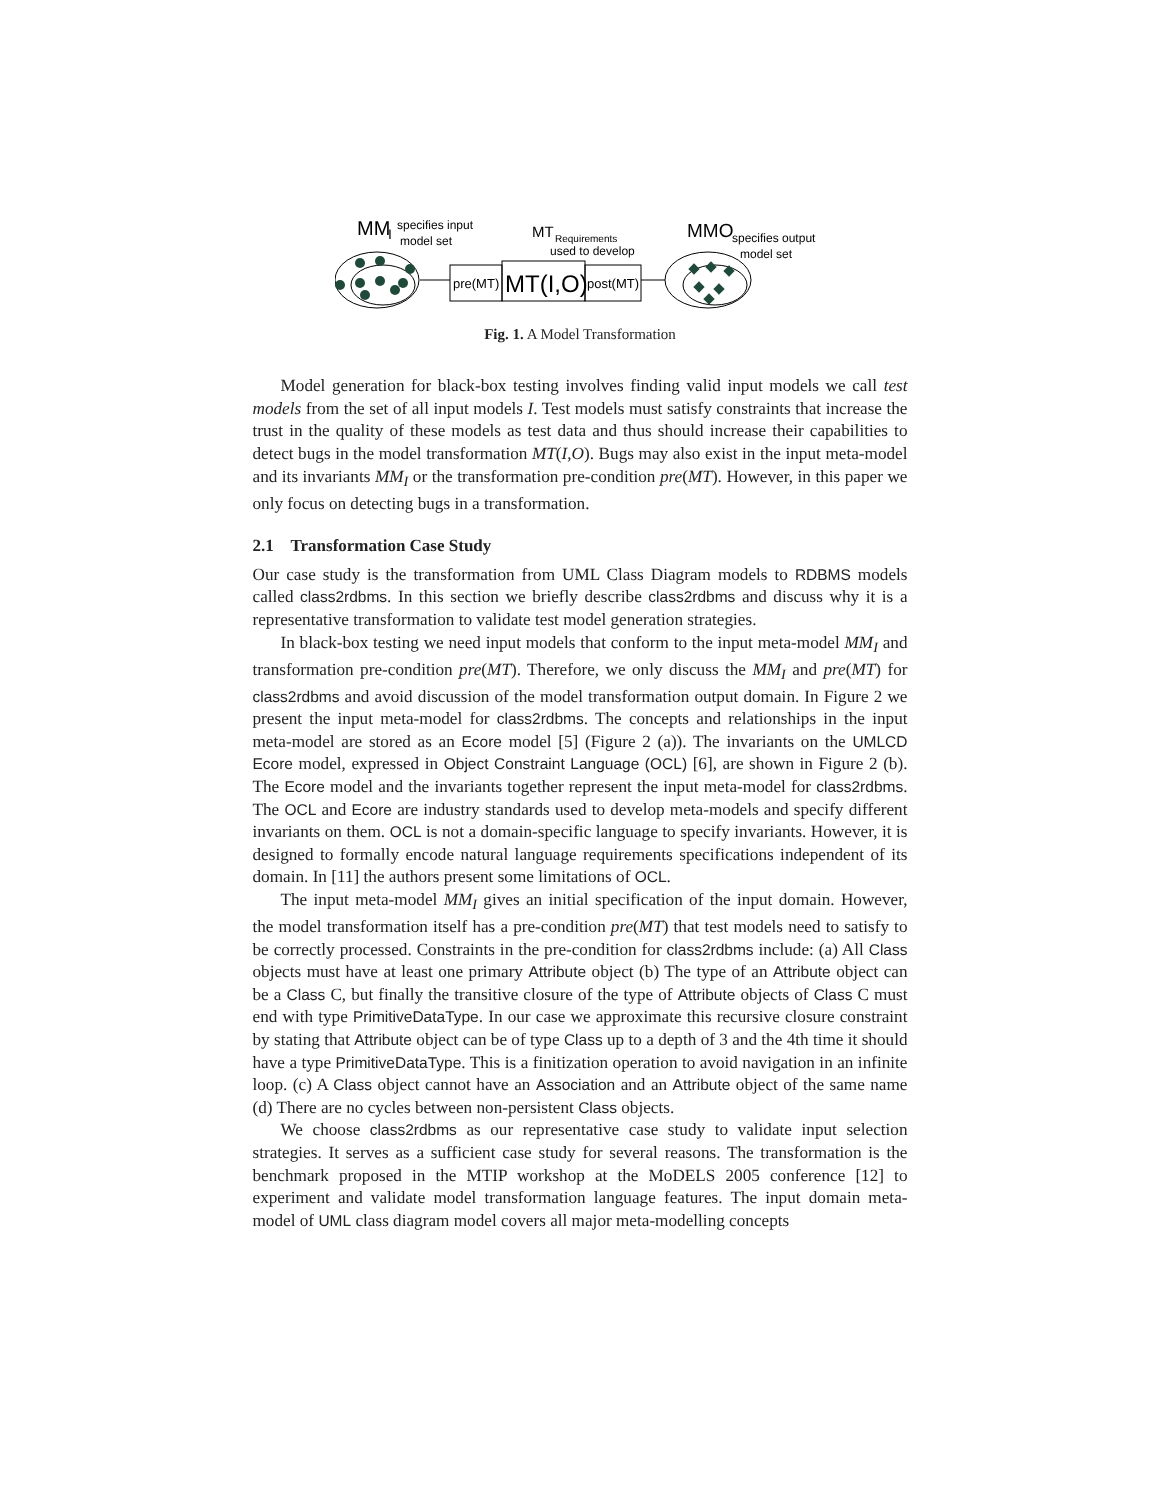MM
I
specifies input
model set
pre(MT)
MT(I,O)
post(MT)
MT
Requirements
used to develop
MMO
specifies output
model set
Fig. 1. A Model Transformation
Model generation for black-box testing involves finding valid input models we call test models from the set of all input models I. Test models must satisfy constraints that increase the trust in the quality of these models as test data and thus should increase their capabilities to detect bugs in the model transformation MT(I,O). Bugs may also exist in the input meta-model and its invariants MM<sub>I</sub> or the transformation pre-condition pre(MT). However, in this paper we only focus on detecting bugs in a transformation.
2.1 Transformation Case Study
Our case study is the transformation from UML Class Diagram models to RDBMS models called class2rdbms. In this section we briefly describe class2rdbms and discuss why it is a representative transformation to validate test model generation strategies.
In black-box testing we need input models that conform to the input meta-model MM<sub>I</sub> and transformation pre-condition pre(MT). Therefore, we only discuss the MM<sub>I</sub> and pre(MT) for class2rdbms and avoid discussion of the model transformation output domain. In Figure 2 we present the input meta-model for class2rdbms. The concepts and relationships in the input meta-model are stored as an Ecore model [5] (Figure 2 (a)). The invariants on the UMLCD Ecore model, expressed in Object Constraint Language (OCL) [6], are shown in Figure 2 (b). The Ecore model and the invariants together represent the input meta-model for class2rdbms. The OCL and Ecore are industry standards used to develop meta-models and specify different invariants on them. OCL is not a domain-specific language to specify invariants. However, it is designed to formally encode natural language requirements specifications independent of its domain. In [11] the authors present some limitations of OCL.
The input meta-model MM<sub>I</sub> gives an initial specification of the input domain. However, the model transformation itself has a pre-condition pre(MT) that test models need to satisfy to be correctly processed. Constraints in the pre-condition for class2rdbms include: (a) All Class objects must have at least one primary Attribute object (b) The type of an Attribute object can be a Class C, but finally the transitive closure of the type of Attribute objects of Class C must end with type PrimitiveDataType. In our case we approximate this recursive closure constraint by stating that Attribute object can be of type Class up to a depth of 3 and the 4th time it should have a type PrimitiveDataType. This is a finitization operation to avoid navigation in an infinite loop. (c) A Class object cannot have an Association and an Attribute object of the same name (d) There are no cycles between non-persistent Class objects.
We choose class2rdbms as our representative case study to validate input selection strategies. It serves as a sufficient case study for several reasons. The transformation is the benchmark proposed in the MTIP workshop at the MoDELS 2005 conference [12] to experiment and validate model transformation language features. The input domain meta-model of UML class diagram model covers all major meta-modelling concepts